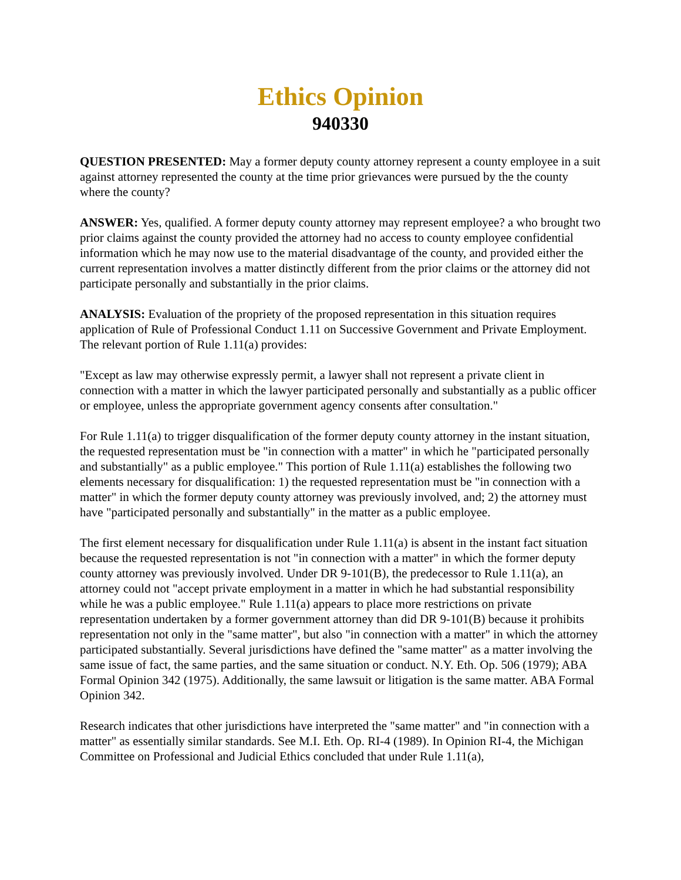Ethics Opinion
940330
QUESTION PRESENTED: May a former deputy county attorney represent a county employee in a suit against attorney represented the county at the time prior grievances were pursued by the the county where the county?
ANSWER: Yes, qualified. A former deputy county attorney may represent employee? a who brought two prior claims against the county provided the attorney had no access to county employee confidential information which he may now use to the material disadvantage of the county, and provided either the current representation involves a matter distinctly different from the prior claims or the attorney did not participate personally and substantially in the prior claims.
ANALYSIS: Evaluation of the propriety of the proposed representation in this situation requires application of Rule of Professional Conduct 1.11 on Successive Government and Private Employment. The relevant portion of Rule 1.11(a) provides:
"Except as law may otherwise expressly permit, a lawyer shall not represent a private client in connection with a matter in which the lawyer participated personally and substantially as a public officer or employee, unless the appropriate government agency consents after consultation."
For Rule 1.11(a) to trigger disqualification of the former deputy county attorney in the instant situation, the requested representation must be "in connection with a matter" in which he "participated personally and substantially" as a public employee." This portion of Rule 1.11(a) establishes the following two elements necessary for disqualification: 1) the requested representation must be "in connection with a matter" in which the former deputy county attorney was previously involved, and; 2) the attorney must have "participated personally and substantially" in the matter as a public employee.
The first element necessary for disqualification under Rule 1.11(a) is absent in the instant fact situation because the requested representation is not "in connection with a matter" in which the former deputy county attorney was previously involved. Under DR 9-101(B), the predecessor to Rule 1.11(a), an attorney could not "accept private employment in a matter in which he had substantial responsibility while he was a public employee." Rule 1.11(a) appears to place more restrictions on private representation undertaken by a former government attorney than did DR 9-101(B) because it prohibits representation not only in the "same matter", but also "in connection with a matter" in which the attorney participated substantially. Several jurisdictions have defined the "same matter" as a matter involving the same issue of fact, the same parties, and the same situation or conduct. N.Y. Eth. Op. 506 (1979); ABA Formal Opinion 342 (1975). Additionally, the same lawsuit or litigation is the same matter. ABA Formal Opinion 342.
Research indicates that other jurisdictions have interpreted the "same matter" and "in connection with a matter" as essentially similar standards. See M.I. Eth. Op. RI-4 (1989). In Opinion RI-4, the Michigan Committee on Professional and Judicial Ethics concluded that under Rule 1.11(a),